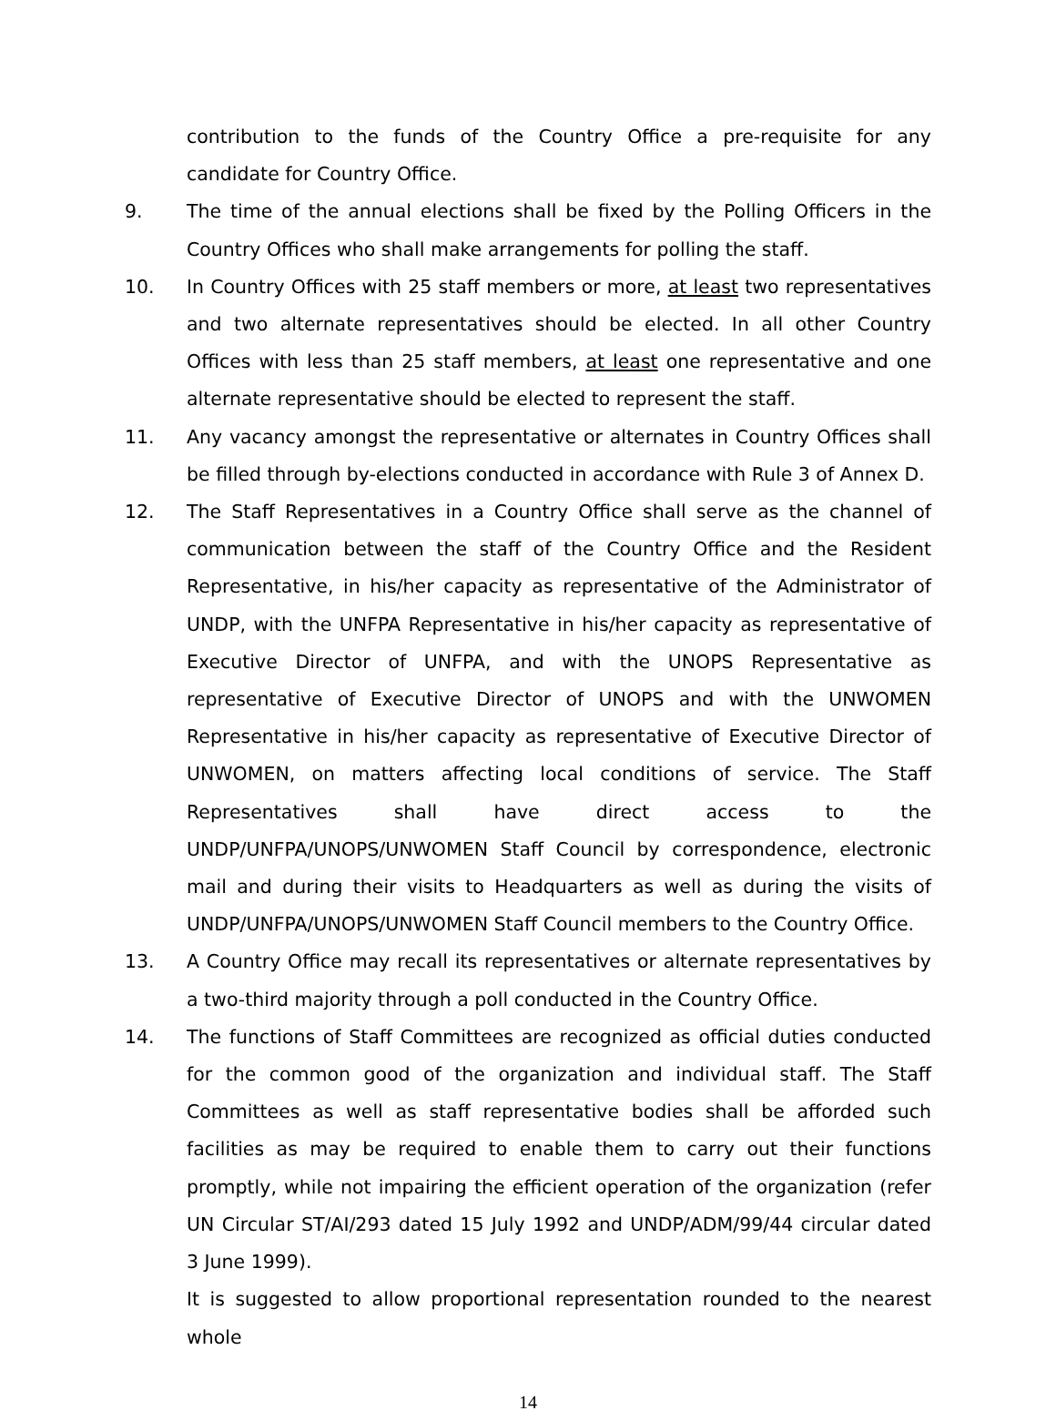contribution to the funds of the Country Office a pre-requisite for any candidate for Country Office.
9. The time of the annual elections shall be fixed by the Polling Officers in the Country Offices who shall make arrangements for polling the staff.
10. In Country Offices with 25 staff members or more, at least two representatives and two alternate representatives should be elected. In all other Country Offices with less than 25 staff members, at least one representative and one alternate representative should be elected to represent the staff.
11. Any vacancy amongst the representative or alternates in Country Offices shall be filled through by-elections conducted in accordance with Rule 3 of Annex D.
12. The Staff Representatives in a Country Office shall serve as the channel of communication between the staff of the Country Office and the Resident Representative, in his/her capacity as representative of the Administrator of UNDP, with the UNFPA Representative in his/her capacity as representative of Executive Director of UNFPA, and with the UNOPS Representative as representative of Executive Director of UNOPS and with the UNWOMEN Representative in his/her capacity as representative of Executive Director of UNWOMEN, on matters affecting local conditions of service. The Staff Representatives shall have direct access to the UNDP/UNFPA/UNOPS/UNWOMEN Staff Council by correspondence, electronic mail and during their visits to Headquarters as well as during the visits of UNDP/UNFPA/UNOPS/UNWOMEN Staff Council members to the Country Office.
13. A Country Office may recall its representatives or alternate representatives by a two-third majority through a poll conducted in the Country Office.
14. The functions of Staff Committees are recognized as official duties conducted for the common good of the organization and individual staff. The Staff Committees as well as staff representative bodies shall be afforded such facilities as may be required to enable them to carry out their functions promptly, while not impairing the efficient operation of the organization (refer UN Circular ST/AI/293 dated 15 July 1992 and UNDP/ADM/99/44 circular dated 3 June 1999).
It is suggested to allow proportional representation rounded to the nearest whole
14